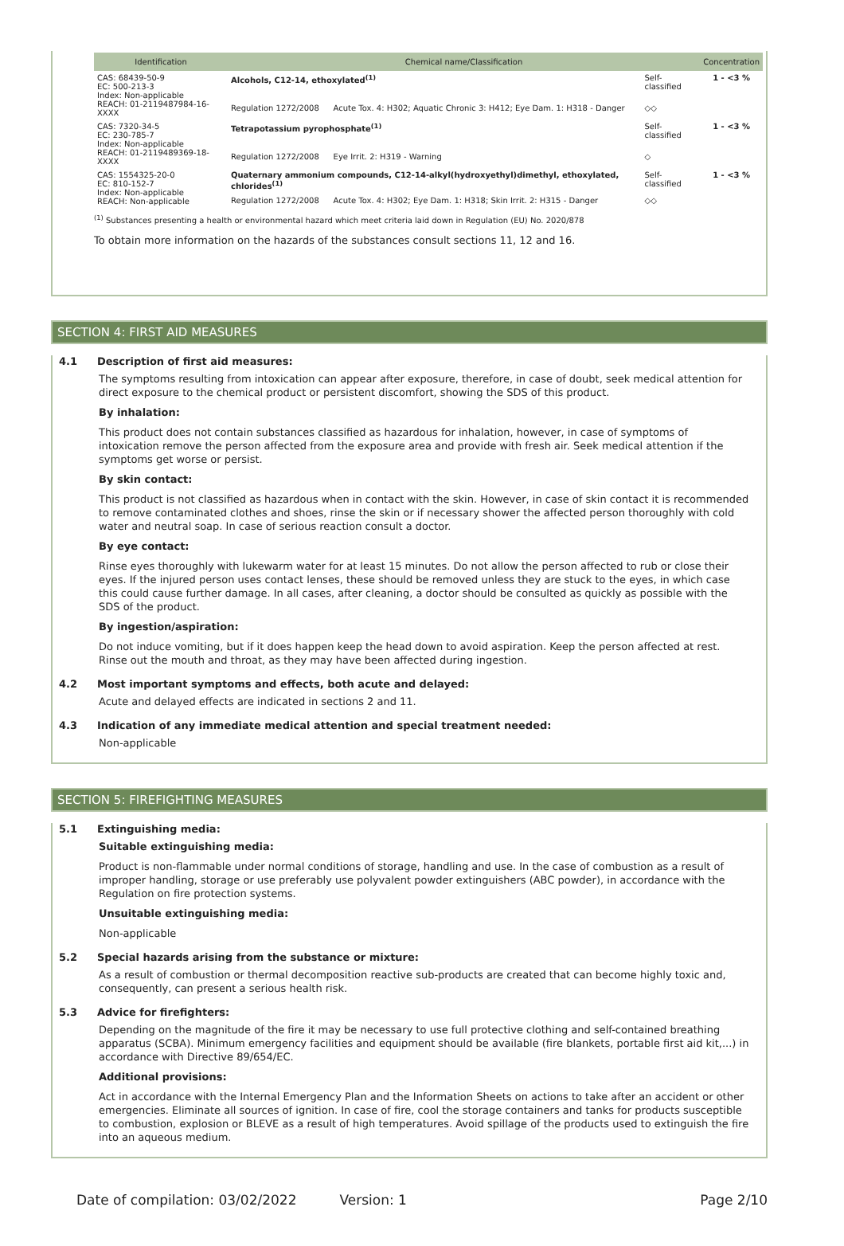| Identification | Chemical name/Classification | | | Concentration |
| --- | --- | --- | --- | --- |
| CAS: 68439-50-9 EC: 500-213-3 Index: Non-applicable REACH: 01-2119487984-16-XXXX | Alcohols, C12-14, ethoxylated<sup>(1)</sup> | | Self-classified | 1 - <3 % |
| | Regulation 1272/2008 | Acute Tox. 4: H302; Aquatic Chronic 3: H412; Eye Dam. 1: H318 - Danger | ◇◇ | |
| CAS: 7320-34-5 EC: 230-785-7 Index: Non-applicable REACH: 01-2119489369-18-XXXX | Tetrapotassium pyrophosphate<sup>(1)</sup> | | Self-classified | 1 - <3 % |
| | Regulation 1272/2008 | Eye Irrit. 2: H319 - Warning | ◇ | |
| CAS: 1554325-20-0 EC: 810-152-7 Index: Non-applicable REACH: Non-applicable | Quaternary ammonium compounds, C12-14-alkyl(hydroxyethyl)dimethyl, ethoxylated, chlorides<sup>(1)</sup> | | Self-classified | 1 - <3 % |
| | Regulation 1272/2008 | Acute Tox. 4: H302; Eye Dam. 1: H318; Skin Irrit. 2: H315 - Danger | ◇◇ | |
<sup>(1)</sup> Substances presenting a health or environmental hazard which meet criteria laid down in Regulation (EU) No. 2020/878
To obtain more information on the hazards of the substances consult sections 11, 12 and 16.
SECTION 4: FIRST AID MEASURES
4.1 Description of first aid measures:
The symptoms resulting from intoxication can appear after exposure, therefore, in case of doubt, seek medical attention for direct exposure to the chemical product or persistent discomfort, showing the SDS of this product.
By inhalation:
This product does not contain substances classified as hazardous for inhalation, however, in case of symptoms of intoxication remove the person affected from the exposure area and provide with fresh air. Seek medical attention if the symptoms get worse or persist.
By skin contact:
This product is not classified as hazardous when in contact with the skin. However, in case of skin contact it is recommended to remove contaminated clothes and shoes, rinse the skin or if necessary shower the affected person thoroughly with cold water and neutral soap. In case of serious reaction consult a doctor.
By eye contact:
Rinse eyes thoroughly with lukewarm water for at least 15 minutes. Do not allow the person affected to rub or close their eyes. If the injured person uses contact lenses, these should be removed unless they are stuck to the eyes, in which case this could cause further damage. In all cases, after cleaning, a doctor should be consulted as quickly as possible with the SDS of the product.
By ingestion/aspiration:
Do not induce vomiting, but if it does happen keep the head down to avoid aspiration. Keep the person affected at rest. Rinse out the mouth and throat, as they may have been affected during ingestion.
4.2 Most important symptoms and effects, both acute and delayed:
Acute and delayed effects are indicated in sections 2 and 11.
4.3 Indication of any immediate medical attention and special treatment needed:
Non-applicable
SECTION 5: FIREFIGHTING MEASURES
5.1 Extinguishing media:
Suitable extinguishing media:
Product is non-flammable under normal conditions of storage, handling and use. In the case of combustion as a result of improper handling, storage or use preferably use polyvalent powder extinguishers (ABC powder), in accordance with the Regulation on fire protection systems.
Unsuitable extinguishing media:
Non-applicable
5.2 Special hazards arising from the substance or mixture:
As a result of combustion or thermal decomposition reactive sub-products are created that can become highly toxic and, consequently, can present a serious health risk.
5.3 Advice for firefighters:
Depending on the magnitude of the fire it may be necessary to use full protective clothing and self-contained breathing apparatus (SCBA). Minimum emergency facilities and equipment should be available (fire blankets, portable first aid kit,...) in accordance with Directive 89/654/EC.
Additional provisions:
Act in accordance with the Internal Emergency Plan and the Information Sheets on actions to take after an accident or other emergencies. Eliminate all sources of ignition. In case of fire, cool the storage containers and tanks for products susceptible to combustion, explosion or BLEVE as a result of high temperatures. Avoid spillage of the products used to extinguish the fire into an aqueous medium.
Date of compilation: 03/02/2022 Version: 1 Page 2/10